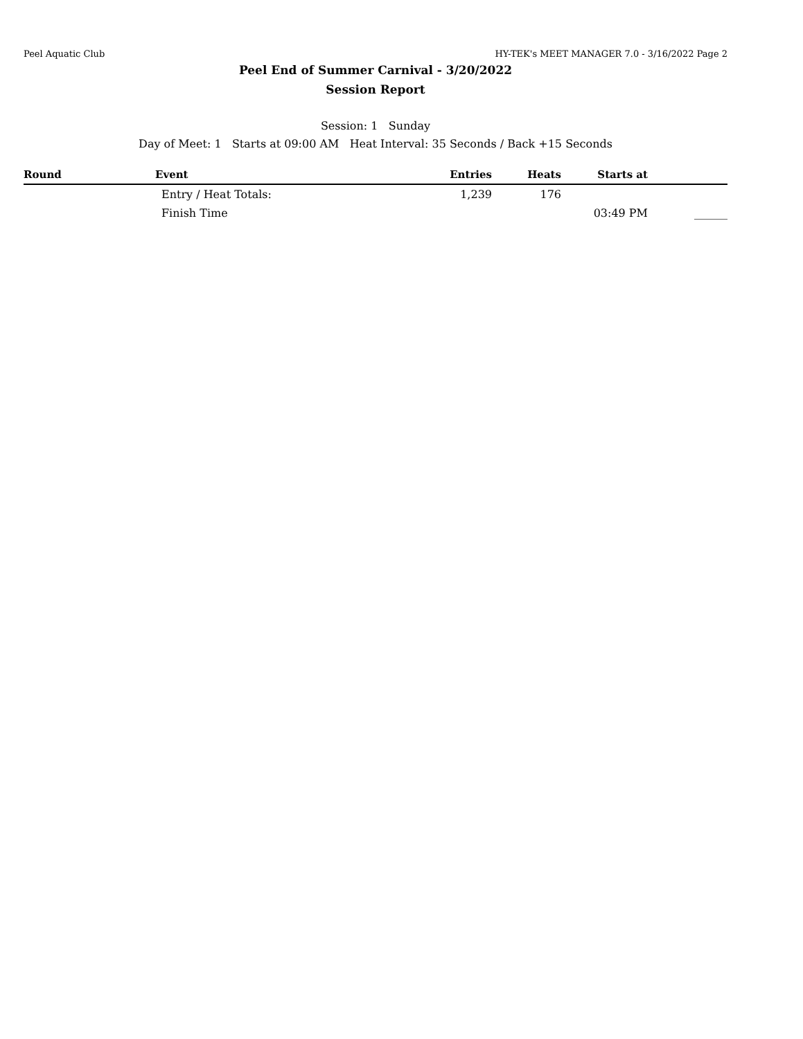Peel Aquatic Club HY-TEK's MEET MANAGER 7.0 - 3/16/2022 Page 2
Peel End of Summer Carnival - 3/20/2022
Session Report
Session: 1 Sunday
Day of Meet: 1 Starts at 09:00 AM Heat Interval: 35 Seconds / Back +15 Seconds
| Round | Event | Entries | Heats | Starts at | |
| --- | --- | --- | --- | --- | --- |
| | Entry / Heat Totals: | 1,239 | 176 | | |
| | Finish Time | | | 03:49 PM | ______ |